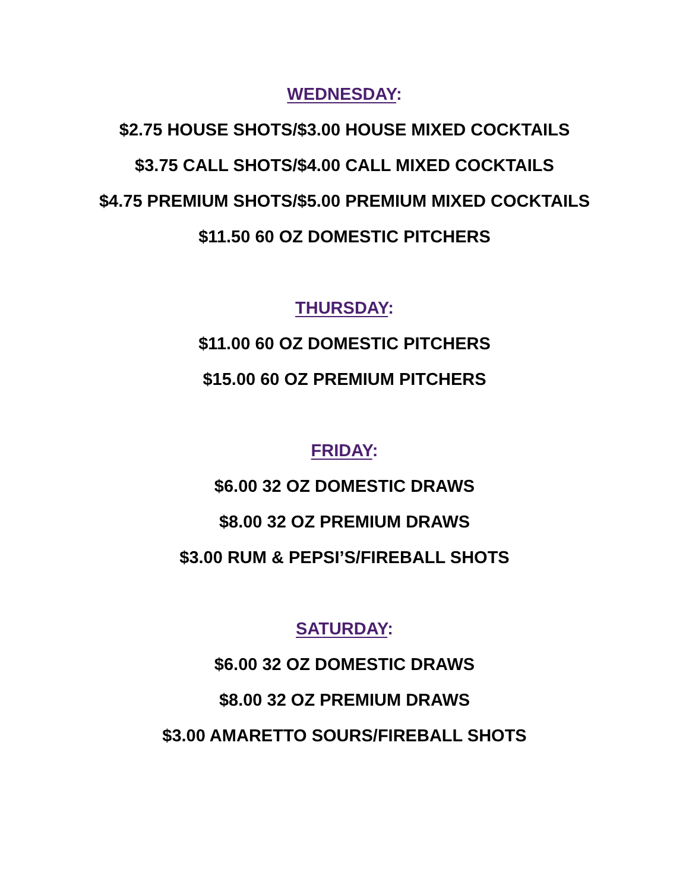WEDNESDAY:
$2.75 HOUSE SHOTS/$3.00 HOUSE MIXED COCKTAILS
$3.75 CALL SHOTS/$4.00 CALL MIXED COCKTAILS
$4.75 PREMIUM SHOTS/$5.00 PREMIUM MIXED COCKTAILS
$11.50 60 OZ DOMESTIC PITCHERS
THURSDAY:
$11.00 60 OZ DOMESTIC PITCHERS
$15.00 60 OZ PREMIUM PITCHERS
FRIDAY:
$6.00 32 OZ DOMESTIC DRAWS
$8.00 32 OZ PREMIUM DRAWS
$3.00 RUM & PEPSI’S/FIREBALL SHOTS
SATURDAY:
$6.00 32 OZ DOMESTIC DRAWS
$8.00 32 OZ PREMIUM DRAWS
$3.00 AMARETTO SOURS/FIREBALL SHOTS